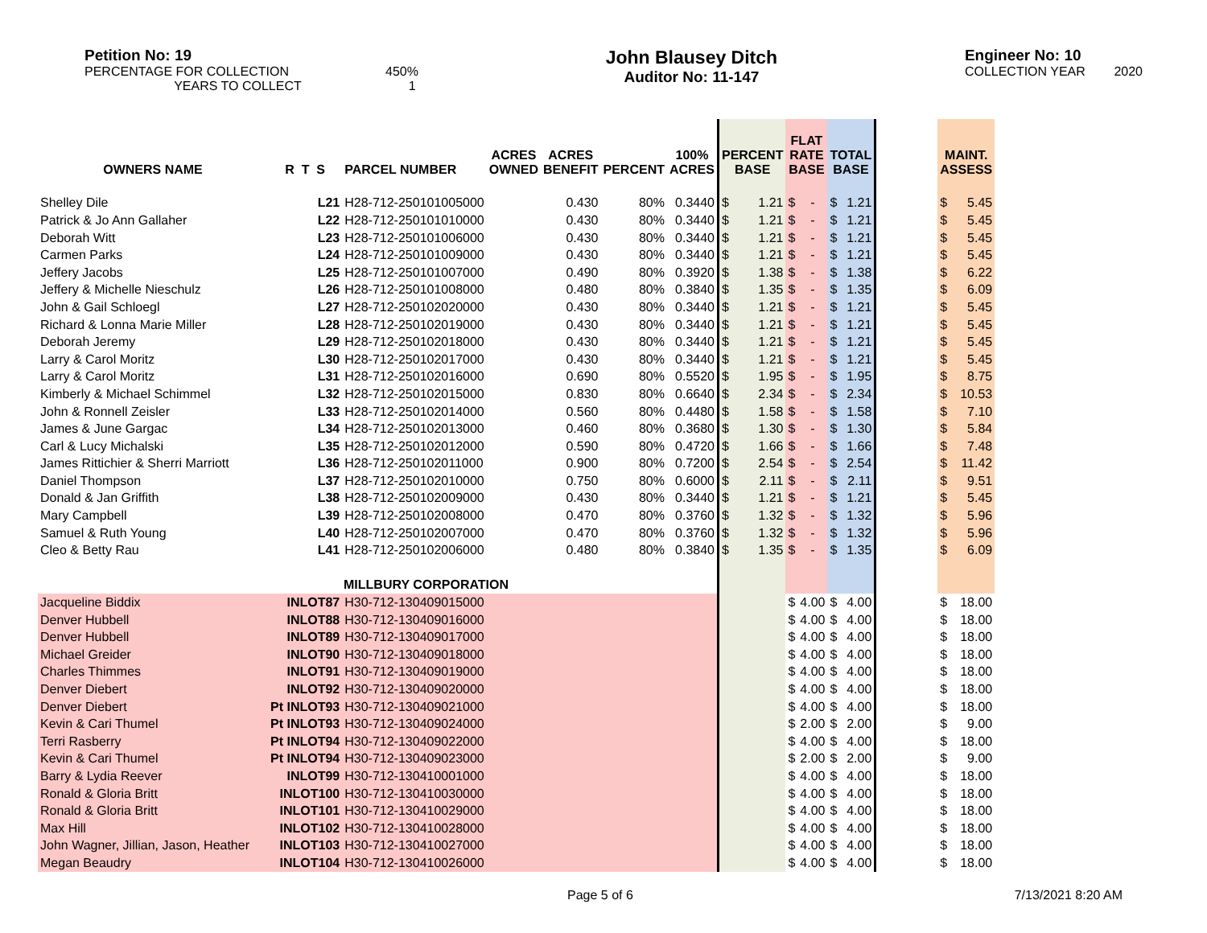Petition No: 19
PERCENTAGE FOR COLLECTION 450%
YEARS TO COLLECT 1
John Blausey Ditch
Auditor No: 11-147
Engineer No: 10
COLLECTION YEAR 2020
| OWNERS NAME | R T S | PARCEL NUMBER | ACRES OWNED | ACRES BENEFIT | PERCENT | 100% ACRES | PERCENT BASE | | FLAT RATE BASE | | TOTAL BASE | | | MAINT. ASSESS | |
| --- | --- | --- | --- | --- | --- | --- | --- | --- | --- | --- | --- | --- | --- | --- | --- |
| Shelley Dile | L21 | H28-712-250101005000 | | 0.430 | 80% | 0.3440 | $ | 1.21 | $ | - | $ | 1.21 | | $ | 5.45 |
| Patrick & Jo Ann Gallaher | L22 | H28-712-250101010000 | | 0.430 | 80% | 0.3440 | $ | 1.21 | $ | - | $ | 1.21 | | $ | 5.45 |
| Deborah Witt | L23 | H28-712-250101006000 | | 0.430 | 80% | 0.3440 | $ | 1.21 | $ | - | $ | 1.21 | | $ | 5.45 |
| Carmen Parks | L24 | H28-712-250101009000 | | 0.430 | 80% | 0.3440 | $ | 1.21 | $ | - | $ | 1.21 | | $ | 5.45 |
| Jeffery Jacobs | L25 | H28-712-250101007000 | | 0.490 | 80% | 0.3920 | $ | 1.38 | $ | - | $ | 1.38 | | $ | 6.22 |
| Jeffery & Michelle Nieschulz | L26 | H28-712-250101008000 | | 0.480 | 80% | 0.3840 | $ | 1.35 | $ | - | $ | 1.35 | | $ | 6.09 |
| John & Gail Schloegl | L27 | H28-712-250102020000 | | 0.430 | 80% | 0.3440 | $ | 1.21 | $ | - | $ | 1.21 | | $ | 5.45 |
| Richard & Lonna Marie Miller | L28 | H28-712-250102019000 | | 0.430 | 80% | 0.3440 | $ | 1.21 | $ | - | $ | 1.21 | | $ | 5.45 |
| Deborah Jeremy | L29 | H28-712-250102018000 | | 0.430 | 80% | 0.3440 | $ | 1.21 | $ | - | $ | 1.21 | | $ | 5.45 |
| Larry & Carol Moritz | L30 | H28-712-250102017000 | | 0.430 | 80% | 0.3440 | $ | 1.21 | $ | - | $ | 1.21 | | $ | 5.45 |
| Larry & Carol Moritz | L31 | H28-712-250102016000 | | 0.690 | 80% | 0.5520 | $ | 1.95 | $ | - | $ | 1.95 | | $ | 8.75 |
| Kimberly & Michael Schimmel | L32 | H28-712-250102015000 | | 0.830 | 80% | 0.6640 | $ | 2.34 | $ | - | $ | 2.34 | | $ | 10.53 |
| John & Ronnell Zeisler | L33 | H28-712-250102014000 | | 0.560 | 80% | 0.4480 | $ | 1.58 | $ | - | $ | 1.58 | | $ | 7.10 |
| James & June Gargac | L34 | H28-712-250102013000 | | 0.460 | 80% | 0.3680 | $ | 1.30 | $ | - | $ | 1.30 | | $ | 5.84 |
| Carl & Lucy Michalski | L35 | H28-712-250102012000 | | 0.590 | 80% | 0.4720 | $ | 1.66 | $ | - | $ | 1.66 | | $ | 7.48 |
| James Rittichier & Sherri Marriott | L36 | H28-712-250102011000 | | 0.900 | 80% | 0.7200 | $ | 2.54 | $ | - | $ | 2.54 | | $ | 11.42 |
| Daniel Thompson | L37 | H28-712-250102010000 | | 0.750 | 80% | 0.6000 | $ | 2.11 | $ | - | $ | 2.11 | | $ | 9.51 |
| Donald & Jan Griffith | L38 | H28-712-250102009000 | | 0.430 | 80% | 0.3440 | $ | 1.21 | $ | - | $ | 1.21 | | $ | 5.45 |
| Mary Campbell | L39 | H28-712-250102008000 | | 0.470 | 80% | 0.3760 | $ | 1.32 | $ | - | $ | 1.32 | | $ | 5.96 |
| Samuel & Ruth Young | L40 | H28-712-250102007000 | | 0.470 | 80% | 0.3760 | $ | 1.32 | $ | - | $ | 1.32 | | $ | 5.96 |
| Cleo & Betty Rau | L41 | H28-712-250102006000 | | 0.480 | 80% | 0.3840 | $ | 1.35 | $ | - | $ | 1.35 | | $ | 6.09 |
| | MILLBURY CORPORATION | | | | | | | | | | | | | | |
| Jacqueline Biddix | INLOT87 | H30-712-130409015000 | | | | | | | $ | 4.00 | $ | 4.00 | | $ | 18.00 |
| Denver Hubbell | INLOT88 | H30-712-130409016000 | | | | | | | $ | 4.00 | $ | 4.00 | | $ | 18.00 |
| Denver Hubbell | INLOT89 | H30-712-130409017000 | | | | | | | $ | 4.00 | $ | 4.00 | | $ | 18.00 |
| Michael Greider | INLOT90 | H30-712-130409018000 | | | | | | | $ | 4.00 | $ | 4.00 | | $ | 18.00 |
| Charles Thimmes | INLOT91 | H30-712-130409019000 | | | | | | | $ | 4.00 | $ | 4.00 | | $ | 18.00 |
| Denver Diebert | INLOT92 | H30-712-130409020000 | | | | | | | $ | 4.00 | $ | 4.00 | | $ | 18.00 |
| Denver Diebert | Pt INLOT93 | H30-712-130409021000 | | | | | | | $ | 4.00 | $ | 4.00 | | $ | 18.00 |
| Kevin & Cari Thumel | Pt INLOT93 | H30-712-130409024000 | | | | | | | $ | 2.00 | $ | 2.00 | | $ | 9.00 |
| Terri Rasberry | Pt INLOT94 | H30-712-130409022000 | | | | | | | $ | 4.00 | $ | 4.00 | | $ | 18.00 |
| Kevin & Cari Thumel | Pt INLOT94 | H30-712-130409023000 | | | | | | | $ | 2.00 | $ | 2.00 | | $ | 9.00 |
| Barry & Lydia Reever | INLOT99 | H30-712-130410001000 | | | | | | | $ | 4.00 | $ | 4.00 | | $ | 18.00 |
| Ronald & Gloria Britt | INLOT100 | H30-712-130410030000 | | | | | | | $ | 4.00 | $ | 4.00 | | $ | 18.00 |
| Ronald & Gloria Britt | INLOT101 | H30-712-130410029000 | | | | | | | $ | 4.00 | $ | 4.00 | | $ | 18.00 |
| Max Hill | INLOT102 | H30-712-130410028000 | | | | | | | $ | 4.00 | $ | 4.00 | | $ | 18.00 |
| John Wagner, Jillian, Jason, Heather | INLOT103 | H30-712-130410027000 | | | | | | | $ | 4.00 | $ | 4.00 | | $ | 18.00 |
| Megan Beaudry | INLOT104 | H30-712-130410026000 | | | | | | | $ | 4.00 | $ | 4.00 | | $ | 18.00 |
Page 5 of 6 7/13/2021 8:20 AM